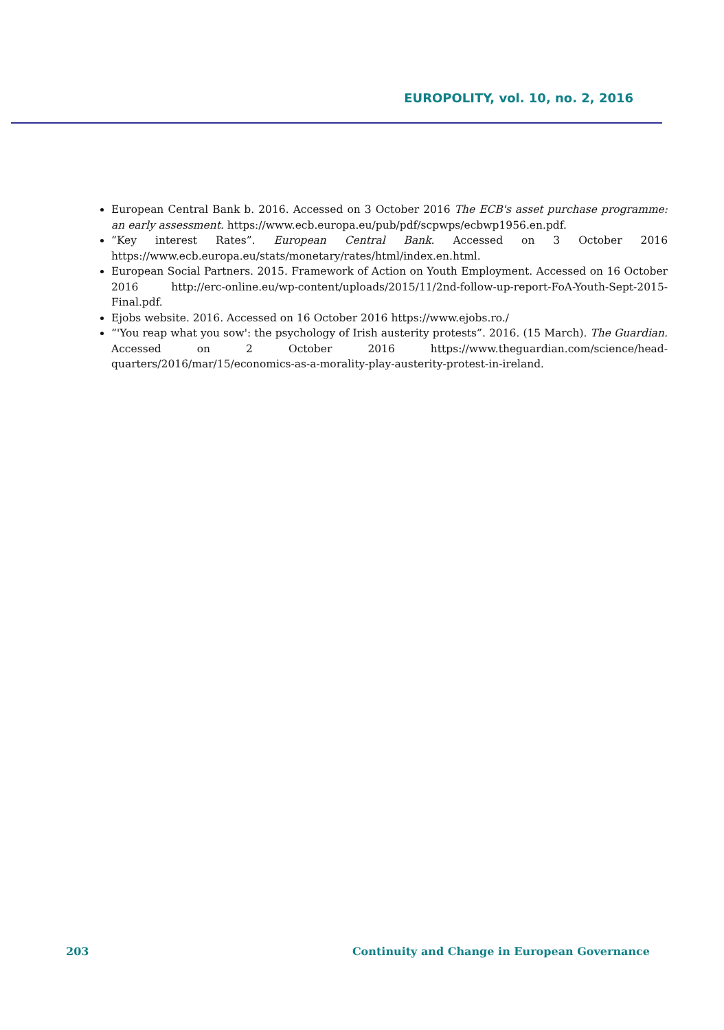EUROPOLITY, vol. 10, no. 2, 2016
European Central Bank b. 2016. Accessed on 3 October 2016 The ECB's asset purchase programme: an early assessment. https://www.ecb.europa.eu/pub/pdf/scpwps/ecbwp1956.en.pdf.
“Key interest Rates”. European Central Bank. Accessed on 3 October 2016 https://www.ecb.europa.eu/stats/monetary/rates/html/index.en.html.
European Social Partners. 2015. Framework of Action on Youth Employment. Accessed on 16 October 2016 http://erc-online.eu/wp-content/uploads/2015/11/2nd-follow-up-report-FoA-Youth-Sept-2015-Final.pdf.
Ejobs website. 2016. Accessed on 16 October 2016 https://www.ejobs.ro./
“'You reap what you sow': the psychology of Irish austerity protests”. 2016. (15 March). The Guardian. Accessed on 2 October 2016 https://www.theguardian.com/science/head-quarters/2016/mar/15/economics-as-a-morality-play-austerity-protest-in-ireland.
203 Continuity and Change in European Governance